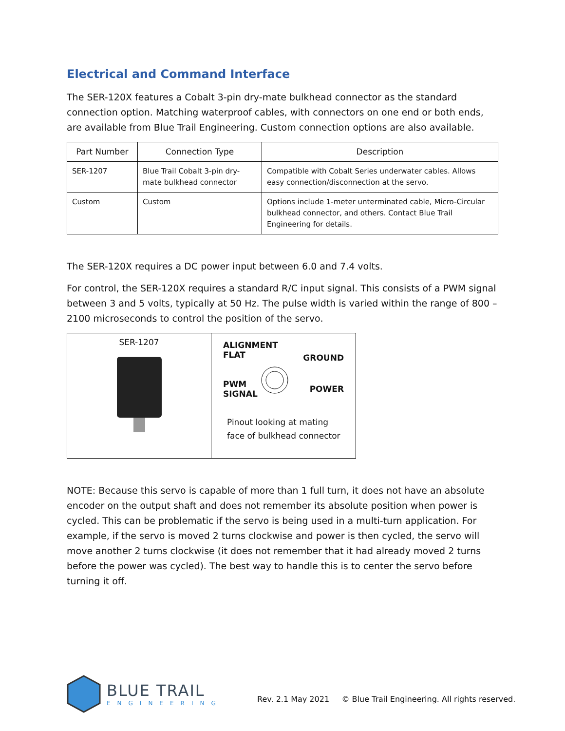Electrical and Command Interface
The SER-120X features a Cobalt 3-pin dry-mate bulkhead connector as the standard connection option. Matching waterproof cables, with connectors on one end or both ends, are available from Blue Trail Engineering. Custom connection options are also available.
| Part Number | Connection Type | Description |
| --- | --- | --- |
| SER-1207 | Blue Trail Cobalt 3-pin dry-mate bulkhead connector | Compatible with Cobalt Series underwater cables. Allows easy connection/disconnection at the servo. |
| Custom | Custom | Options include 1-meter unterminated cable, Micro-Circular bulkhead connector, and others. Contact Blue Trail Engineering for details. |
The SER-120X requires a DC power input between 6.0 and 7.4 volts.
For control, the SER-120X requires a standard R/C input signal. This consists of a PWM signal between 3 and 5 volts, typically at 50 Hz. The pulse width is varied within the range of 800 – 2100 microseconds to control the position of the servo.
SER-1207
ALIGNMENT
FLAT
GROUND
PWM
SIGNAL
POWER
Pinout looking at mating face of bulkhead connector
NOTE: Because this servo is capable of more than 1 full turn, it does not have an absolute encoder on the output shaft and does not remember its absolute position when power is cycled. This can be problematic if the servo is being used in a multi-turn application. For example, if the servo is moved 2 turns clockwise and power is then cycled, the servo will move another 2 turns clockwise (it does not remember that it had already moved 2 turns before the power was cycled). The best way to handle this is to center the servo before turning it off.
BLUE TRAIL
ENGINEERING
Rev. 2.1 May 2021 © Blue Trail Engineering. All rights reserved.